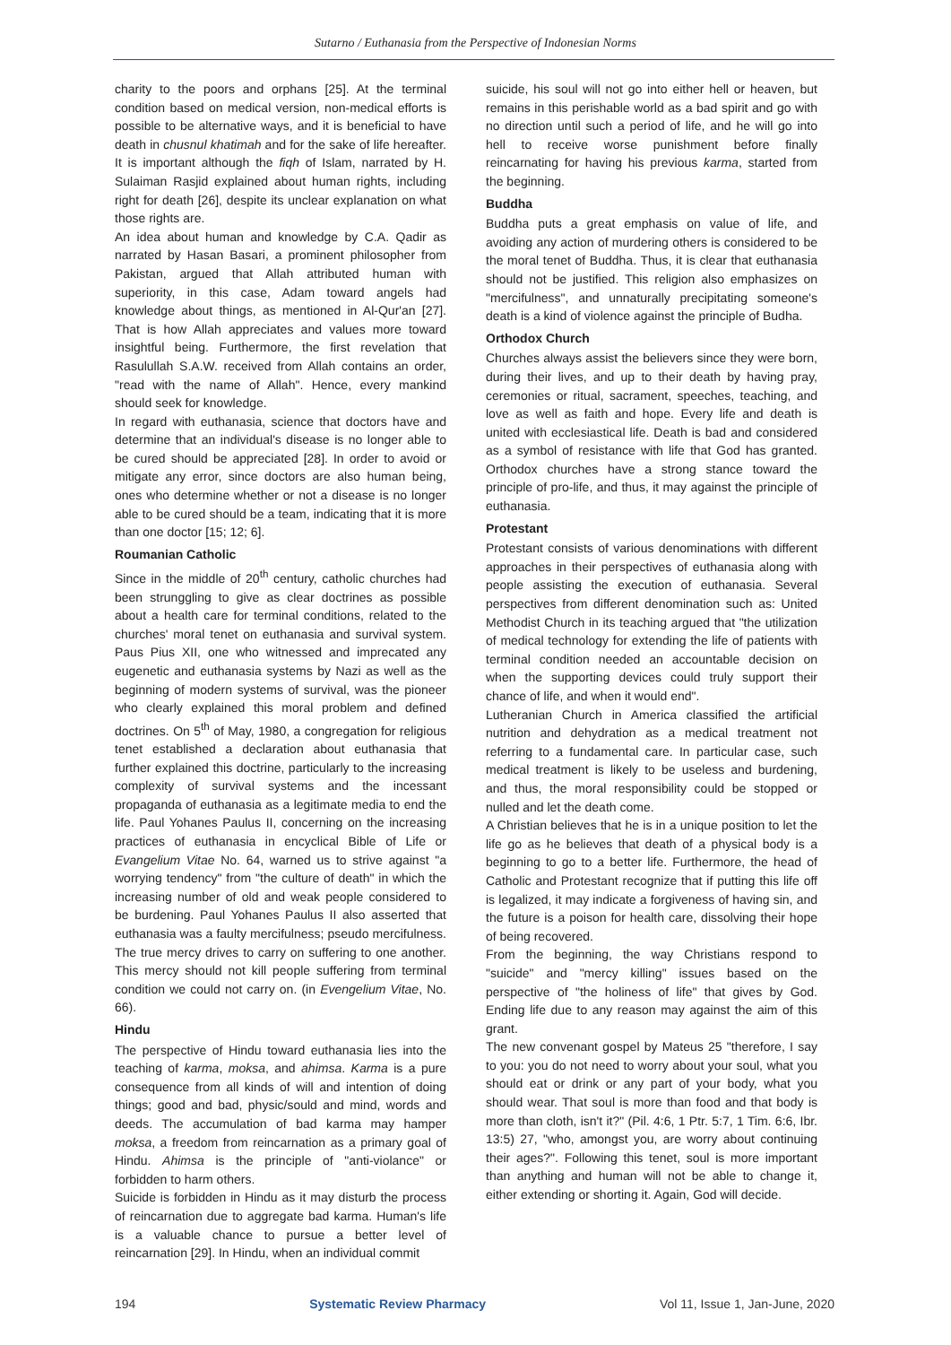Sutarno / Euthanasia from the Perspective of Indonesian Norms
charity to the poors and orphans [25]. At the terminal condition based on medical version, non-medical efforts is possible to be alternative ways, and it is beneficial to have death in chusnul khatimah and for the sake of life hereafter. It is important although the fiqh of Islam, narrated by H. Sulaiman Rasjid explained about human rights, including right for death [26], despite its unclear explanation on what those rights are.
An idea about human and knowledge by C.A. Qadir as narrated by Hasan Basari, a prominent philosopher from Pakistan, argued that Allah attributed human with superiority, in this case, Adam toward angels had knowledge about things, as mentioned in Al-Qur'an [27]. That is how Allah appreciates and values more toward insightful being. Furthermore, the first revelation that Rasulullah S.A.W. received from Allah contains an order, "read with the name of Allah". Hence, every mankind should seek for knowledge.
In regard with euthanasia, science that doctors have and determine that an individual's disease is no longer able to be cured should be appreciated [28]. In order to avoid or mitigate any error, since doctors are also human being, ones who determine whether or not a disease is no longer able to be cured should be a team, indicating that it is more than one doctor [15; 12; 6].
Roumanian Catholic
Since in the middle of 20<sup>th</sup> century, catholic churches had been strunggling to give as clear doctrines as possible about a health care for terminal conditions, related to the churches' moral tenet on euthanasia and survival system. Paus Pius XII, one who witnessed and imprecated any eugenetic and euthanasia systems by Nazi as well as the beginning of modern systems of survival, was the pioneer who clearly explained this moral problem and defined doctrines. On 5<sup>th</sup> of May, 1980, a congregation for religious tenet established a declaration about euthanasia that further explained this doctrine, particularly to the increasing complexity of survival systems and the incessant propaganda of euthanasia as a legitimate media to end the life. Paul Yohanes Paulus II, concerning on the increasing practices of euthanasia in encyclical Bible of Life or Evangelium Vitae No. 64, warned us to strive against "a worrying tendency" from "the culture of death" in which the increasing number of old and weak people considered to be burdening. Paul Yohanes Paulus II also asserted that euthanasia was a faulty mercifulness; pseudo mercifulness. The true mercy drives to carry on suffering to one another. This mercy should not kill people suffering from terminal condition we could not carry on. (in Evengelium Vitae, No. 66).
Hindu
The perspective of Hindu toward euthanasia lies into the teaching of karma, moksa, and ahimsa. Karma is a pure consequence from all kinds of will and intention of doing things; good and bad, physic/sould and mind, words and deeds. The accumulation of bad karma may hamper moksa, a freedom from reincarnation as a primary goal of Hindu. Ahimsa is the principle of "anti-violance" or forbidden to harm others.
Suicide is forbidden in Hindu as it may disturb the process of reincarnation due to aggregate bad karma. Human's life is a valuable chance to pursue a better level of reincarnation [29]. In Hindu, when an individual commit
suicide, his soul will not go into either hell or heaven, but remains in this perishable world as a bad spirit and go with no direction until such a period of life, and he will go into hell to receive worse punishment before finally reincarnating for having his previous karma, started from the beginning.
Buddha
Buddha puts a great emphasis on value of life, and avoiding any action of murdering others is considered to be the moral tenet of Buddha. Thus, it is clear that euthanasia should not be justified. This religion also emphasizes on "mercifulness", and unnaturally precipitating someone's death is a kind of violence against the principle of Budha.
Orthodox Church
Churches always assist the believers since they were born, during their lives, and up to their death by having pray, ceremonies or ritual, sacrament, speeches, teaching, and love as well as faith and hope. Every life and death is united with ecclesiastical life. Death is bad and considered as a symbol of resistance with life that God has granted. Orthodox churches have a strong stance toward the principle of pro-life, and thus, it may against the principle of euthanasia.
Protestant
Protestant consists of various denominations with different approaches in their perspectives of euthanasia along with people assisting the execution of euthanasia. Several perspectives from different denomination such as: United Methodist Church in its teaching argued that "the utilization of medical technology for extending the life of patients with terminal condition needed an accountable decision on when the supporting devices could truly support their chance of life, and when it would end".
Lutheranian Church in America classified the artificial nutrition and dehydration as a medical treatment not referring to a fundamental care. In particular case, such medical treatment is likely to be useless and burdening, and thus, the moral responsibility could be stopped or nulled and let the death come.
A Christian believes that he is in a unique position to let the life go as he believes that death of a physical body is a beginning to go to a better life. Furthermore, the head of Catholic and Protestant recognize that if putting this life off is legalized, it may indicate a forgiveness of having sin, and the future is a poison for health care, dissolving their hope of being recovered.
From the beginning, the way Christians respond to "suicide" and "mercy killing" issues based on the perspective of "the holiness of life" that gives by God. Ending life due to any reason may against the aim of this grant.
The new convenant gospel by Mateus 25 "therefore, I say to you: you do not need to worry about your soul, what you should eat or drink or any part of your body, what you should wear. That soul is more than food and that body is more than cloth, isn't it?" (Pil. 4:6, 1 Ptr. 5:7, 1 Tim. 6:6, Ibr. 13:5) 27, "who, amongst you, are worry about continuing their ages?". Following this tenet, soul is more important than anything and human will not be able to change it, either extending or shorting it. Again, God will decide.
194 Systematic Review Pharmacy Vol 11, Issue 1, Jan-June, 2020